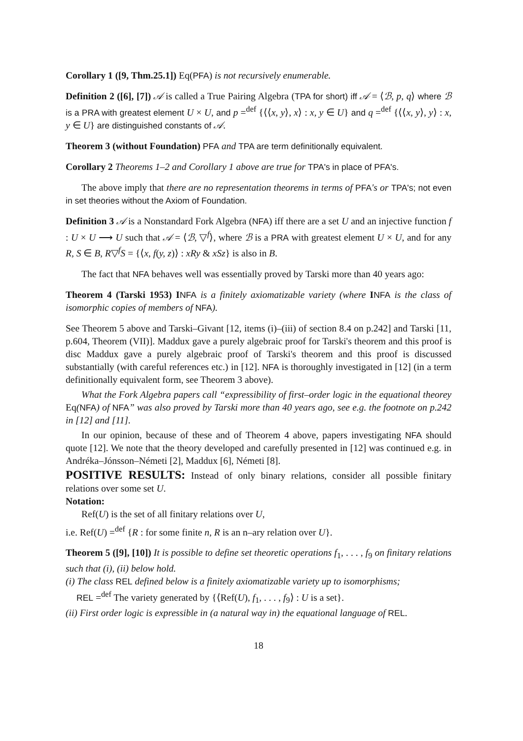Corollary 1 ([9, Thm.25.1]) Eq(PFA) is not recursively enumerable.
Definition 2 ([6], [7]) 𝒜 is called a True Pairing Algebra (TPA for short) iff 𝒜 = ⟨ℬ, p, q⟩ where ℬ is a PRA with greatest element U × U, and p =<sup>def</sup> {⟨⟨x, y⟩, x⟩ : x, y ∈ U} and q =<sup>def</sup> {⟨⟨x, y⟩, y⟩ : x, y ∈ U} are distinguished constants of 𝒜.
Theorem 3 (without Foundation) PFA and TPA are term definitionally equivalent.
Corollary 2 Theorems 1–2 and Corollary 1 above are true for TPA's in place of PFA's.
The above imply that there are no representation theorems in terms of PFA's or TPA's; not even in set theories without the Axiom of Foundation.
Definition 3 𝒜 is a Nonstandard Fork Algebra (NFA) iff there are a set U and an injective function f : U × U ⟶ U such that 𝒜 = ⟨ℬ, ▽<sup>f</sup>⟩, where ℬ is a PRA with greatest element U × U, and for any R, S ∈ B, R▽<sup>f</sup>S = {⟨x, f(y, z)⟩ : xRy & xSz} is also in B.
The fact that NFA behaves well was essentially proved by Tarski more than 40 years ago:
Theorem 4 (Tarski 1953) INFA is a finitely axiomatizable variety (where INFA is the class of isomorphic copies of members of NFA).
See Theorem 5 above and Tarski–Givant [12, items (i)–(iii) of section 8.4 on p.242] and Tarski [11, p.604, Theorem (VII)]. Maddux gave a purely algebraic proof for Tarski's theorem and this proof is disc Maddux gave a purely algebraic proof of Tarski's theorem and this proof is discussed substantially (with careful references etc.) in [12]. NFA is thoroughly investigated in [12] (in a term definitionally equivalent form, see Theorem 3 above).
What the Fork Algebra papers call “expressibility of first–order logic in the equational theorey Eq(NFA) of NFA” was also proved by Tarski more than 40 years ago, see e.g. the footnote on p.242 in [12] and [11].
In our opinion, because of these and of Theorem 4 above, papers investigating NFA should quote [12]. We note that the theory developed and carefully presented in [12] was continued e.g. in Andréka–Jónsson–Németi [2], Maddux [6], Németi [8].
POSITIVE RESULTS: Instead of only binary relations, consider all possible finitary relations over some set U.
Notation:
Ref(U) is the set of all finitary relations over U,
i.e. Ref(U) =<sup>def</sup> {R : for some finite n, R is an n–ary relation over U}.
Theorem 5 ([9], [10]) It is possible to define set theoretic operations f<sub>1</sub>, . . . , f<sub>9</sub> on finitary relations such that (i), (ii) below hold.
(i) The class REL defined below is a finitely axiomatizable variety up to isomorphisms;
REL =<sup>def</sup> The variety generated by {⟨Ref(U), f<sub>1</sub>, . . . , f<sub>9</sub>⟩ : U is a set}.
(ii) First order logic is expressible in (a natural way in) the equational language of REL.
18